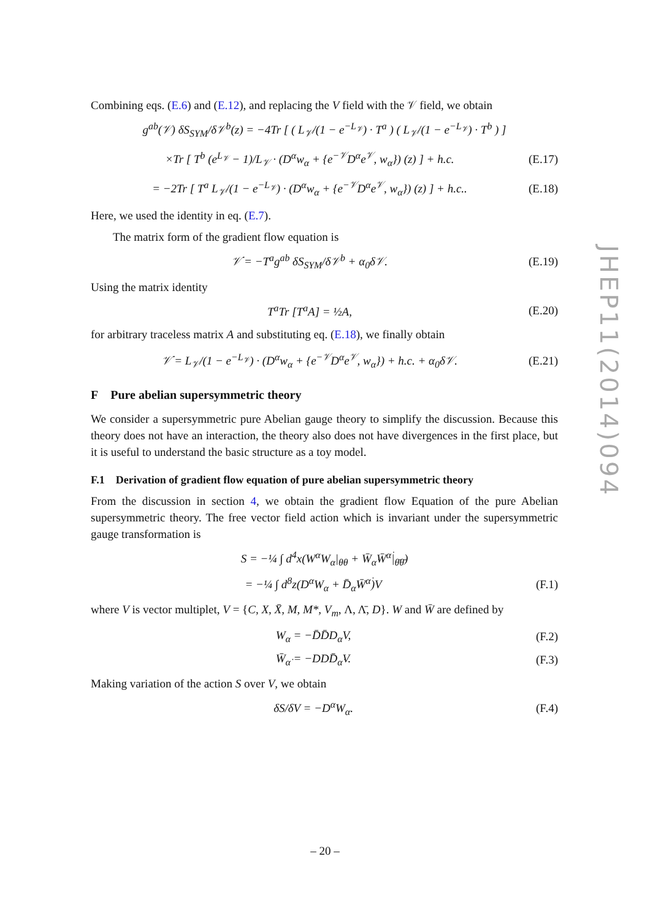Combining eqs. (E.6) and (E.12), and replacing the V field with the 𝒱 field, we obtain
g<sup>ab</sup>(𝒱) δS<sub>SYM</sub>/δ𝒱<sup>b</sup>(z) = −4Tr [ ( L<sub>𝒱</sub>/(1 − e<sup>−L<sub>𝒱</sub></sup>) · T<sup>a</sup> ) ( L<sub>𝒱</sub>/(1 − e<sup>−L<sub>𝒱</sub></sup>) · T<sup>b</sup> ) ]
×Tr [ T<sup>b</sup> (e<sup>L<sub>𝒱</sub></sup> − 1)/L<sub>𝒱</sub> · (D<sup>α</sup>w<sub>α</sub> + {e<sup>−𝒱</sup>D<sup>α</sup>e<sup>𝒱</sup>, w<sub>α</sub>}) (z) ] + h.c. (E.17)
= −2Tr [ T<sup>a</sup> L<sub>𝒱</sub>/(1 − e<sup>−L<sub>𝒱</sub></sup>) · (D<sup>α</sup>w<sub>α</sub> + {e<sup>−𝒱</sup>D<sup>α</sup>e<sup>𝒱</sup>, w<sub>α</sub>}) (z) ] + h.c.. (E.18)
Here, we used the identity in eq. (E.7).
The matrix form of the gradient flow equation is
𝒱̇ = −T<sup>a</sup>g<sup>ab</sup> δS<sub>SYM</sub>/δ𝒱<sup>b</sup> + α<sub>0</sub>δ𝒱. (E.19)
Using the matrix identity
T<sup>a</sup>Tr [T<sup>a</sup>A] = ½A, (E.20)
for arbitrary traceless matrix A and substituting eq. (E.18), we finally obtain
𝒱̇ = L<sub>𝒱</sub>/(1 − e<sup>−L<sub>𝒱</sub></sup>) · (D<sup>α</sup>w<sub>α</sub> + {e<sup>−𝒱</sup>D<sup>α</sup>e<sup>𝒱</sup>, w<sub>α</sub>}) + h.c. + α<sub>0</sub>δ𝒱. (E.21)
F Pure abelian supersymmetric theory
We consider a supersymmetric pure Abelian gauge theory to simplify the discussion. Because this theory does not have an interaction, the theory also does not have divergences in the first place, but it is useful to understand the basic structure as a toy model.
F.1 Derivation of gradient flow equation of pure abelian supersymmetric theory
From the discussion in section 4, we obtain the gradient flow Equation of the pure Abelian supersymmetric theory. The free vector field action which is invariant under the supersymmetric gauge transformation is
S = −¼ ∫ d<sup>4</sup>x(W<sup>α</sup>W<sub>α</sub>|<sub>θθ</sub> + W̄<sub>α̇</sub>W̄<sup>α̇</sup>|<sub>θ̄θ̄</sub>)
= −¼ ∫ d<sup>8</sup>z(D<sup>α</sup>W<sub>α</sub> + D̄<sub>α̇</sub>W̄<sup>α̇</sup>)V (F.1)
where V is vector multiplet, V = {C, X, X̄, M, M*, V<sub>m</sub>, Λ, Λ̄, D}. W and W̄ are defined by
W<sub>α</sub> = −D̄D̄D<sub>α</sub>V, (F.2)
W̄<sub>α̇</sub> = −DDD̄<sub>α̇</sub>V. (F.3)
Making variation of the action S over V, we obtain
δS/δV = −D<sup>α</sup>W<sub>α</sub>. (F.4)
JHEP11(2014)094
– 20 –